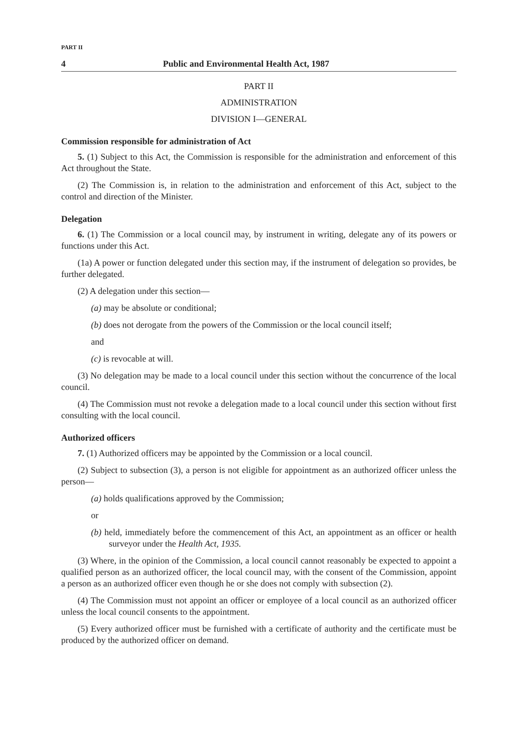PART II
4 Public and Environmental Health Act, 1987
PART II
ADMINISTRATION
DIVISION I—GENERAL
Commission responsible for administration of Act
5. (1) Subject to this Act, the Commission is responsible for the administration and enforcement of this Act throughout the State.
(2) The Commission is, in relation to the administration and enforcement of this Act, subject to the control and direction of the Minister.
Delegation
6. (1) The Commission or a local council may, by instrument in writing, delegate any of its powers or functions under this Act.
(1a) A power or function delegated under this section may, if the instrument of delegation so provides, be further delegated.
(2) A delegation under this section—
(a) may be absolute or conditional;
(b) does not derogate from the powers of the Commission or the local council itself;
and
(c) is revocable at will.
(3) No delegation may be made to a local council under this section without the concurrence of the local council.
(4) The Commission must not revoke a delegation made to a local council under this section without first consulting with the local council.
Authorized officers
7. (1) Authorized officers may be appointed by the Commission or a local council.
(2) Subject to subsection (3), a person is not eligible for appointment as an authorized officer unless the person—
(a) holds qualifications approved by the Commission;
or
(b) held, immediately before the commencement of this Act, an appointment as an officer or health surveyor under the Health Act, 1935.
(3) Where, in the opinion of the Commission, a local council cannot reasonably be expected to appoint a qualified person as an authorized officer, the local council may, with the consent of the Commission, appoint a person as an authorized officer even though he or she does not comply with subsection (2).
(4) The Commission must not appoint an officer or employee of a local council as an authorized officer unless the local council consents to the appointment.
(5) Every authorized officer must be furnished with a certificate of authority and the certificate must be produced by the authorized officer on demand.